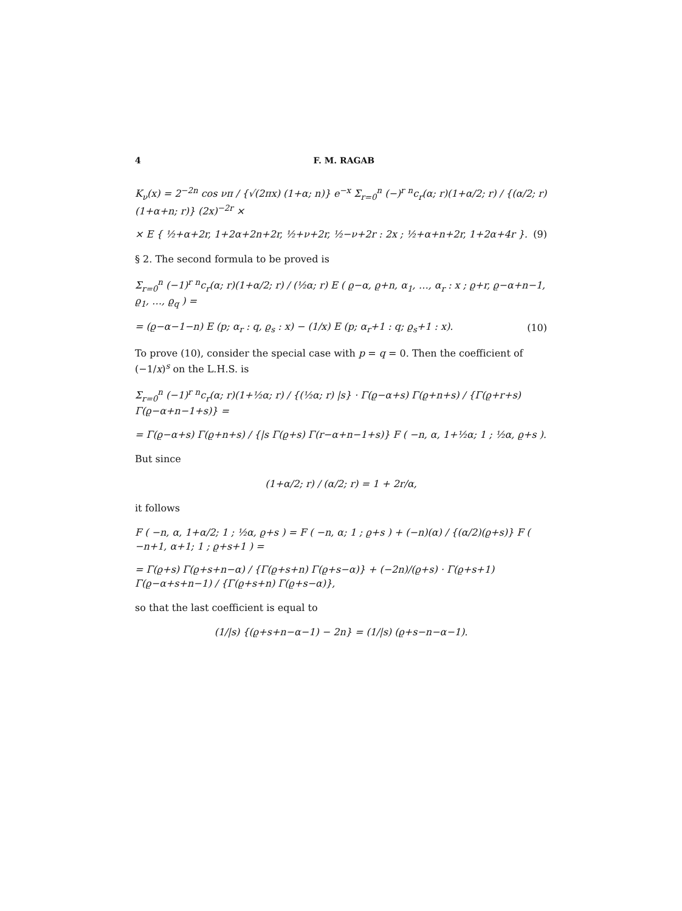4 F. M. RAGAB
K<sub>ν</sub>(x) = 2<sup>−2n</sup> cos νπ / {√(2πx) (1+α; n)} e<sup>−x</sup> Σ<sub>r=0</sub><sup>n</sup> (−)<sup>r</sup> <sup>n</sup>c<sub>r</sub>(α; r)(1+α/2; r) / {(α/2; r)(1+α+n; r)} (2x)<sup>−2r</sup> ×
× E { ½+α+2r, 1+2α+2n+2r, ½+ν+2r, ½−ν+2r : 2x ; ½+α+n+2r, 1+2α+4r }. (9)
§ 2. The second formula to be proved is
Σ<sub>r=0</sub><sup>n</sup> (−1)<sup>r</sup> <sup>n</sup>c<sub>r</sub>(α; r)(1+α/2; r) / (½α; r) E ( ϱ−α, ϱ+n, α<sub>1</sub>, …, α<sub>r</sub> : x ; ϱ+r, ϱ−α+n−1, ϱ<sub>1</sub>, …, ϱ<sub>q</sub> ) =
= (ϱ−α−1−n) E (p; α<sub>r</sub> : q, ϱ<sub>s</sub> : x) − (1/x) E (p; α<sub>r</sub>+1 : q; ϱ<sub>s</sub>+1 : x). (10)
To prove (10), consider the special case with p = q = 0. Then the coefficient of (−1/x)<sup>s</sup> on the L.H.S. is
Σ<sub>r=0</sub><sup>n</sup> (−1)<sup>r</sup> <sup>n</sup>c<sub>r</sub>(α; r)(1+½α; r) / {(½α; r) |s} · Γ(ϱ−α+s) Γ(ϱ+n+s) / {Γ(ϱ+r+s) Γ(ϱ−α+n−1+s)} =
= Γ(ϱ−α+s) Γ(ϱ+n+s) / {|s Γ(ϱ+s) Γ(r−α+n−1+s)} F ( −n, α, 1+½α; 1 ; ½α, ϱ+s ).
But since
(1+α/2; r) / (α/2; r) = 1 + 2r/α,
it follows
F ( −n, α, 1+α/2; 1 ; ½α, ϱ+s ) = F ( −n, α; 1 ; ϱ+s ) + (−n)(α) / {(α/2)(ϱ+s)} F ( −n+1, α+1; 1 ; ϱ+s+1 ) =
= Γ(ϱ+s) Γ(ϱ+s+n−α) / {Γ(ϱ+s+n) Γ(ϱ+s−α)} + (−2n)/(ϱ+s) · Γ(ϱ+s+1) Γ(ϱ−α+s+n−1) / {Γ(ϱ+s+n) Γ(ϱ+s−α)},
so that the last coefficient is equal to
(1/|s) {(ϱ+s+n−α−1) − 2n} = (1/|s) (ϱ+s−n−α−1).